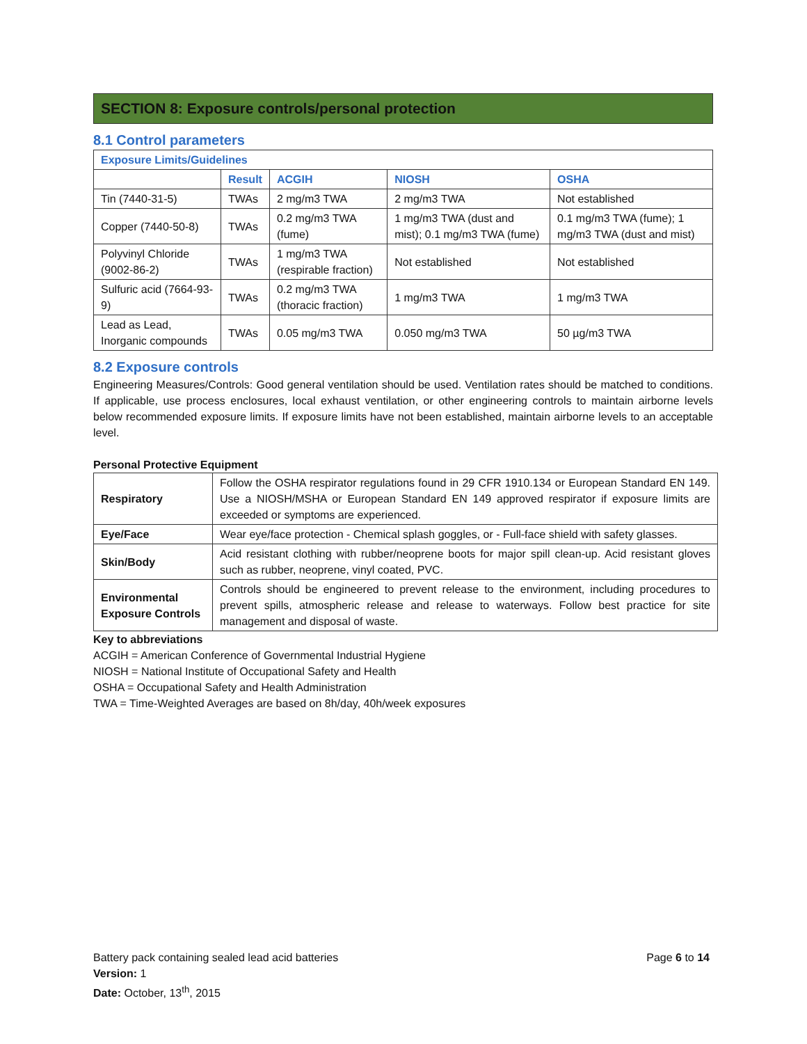SECTION 8: Exposure controls/personal protection
8.1 Control parameters
| Exposure Limits/Guidelines | | | | |
| --- | --- | --- | --- | --- |
| | Result | ACGIH | NIOSH | OSHA |
| Tin (7440-31-5) | TWAs | 2 mg/m3 TWA | 2 mg/m3 TWA | Not established |
| Copper (7440-50-8) | TWAs | 0.2 mg/m3 TWA (fume) | 1 mg/m3 TWA (dust and mist); 0.1 mg/m3 TWA (fume) | 0.1 mg/m3 TWA (fume); 1 mg/m3 TWA (dust and mist) |
| Polyvinyl Chloride (9002-86-2) | TWAs | 1 mg/m3 TWA (respirable fraction) | Not established | Not established |
| Sulfuric acid (7664-93-9) | TWAs | 0.2 mg/m3 TWA (thoracic fraction) | 1 mg/m3 TWA | 1 mg/m3 TWA |
| Lead as Lead, Inorganic compounds | TWAs | 0.05 mg/m3 TWA | 0.050 mg/m3 TWA | 50 µg/m3 TWA |
8.2 Exposure controls
Engineering Measures/Controls: Good general ventilation should be used. Ventilation rates should be matched to conditions. If applicable, use process enclosures, local exhaust ventilation, or other engineering controls to maintain airborne levels below recommended exposure limits. If exposure limits have not been established, maintain airborne levels to an acceptable level.
Personal Protective Equipment
| Respiratory | Follow the OSHA respirator regulations found in 29 CFR 1910.134 or European Standard EN 149. Use a NIOSH/MSHA or European Standard EN 149 approved respirator if exposure limits are exceeded or symptoms are experienced. |
| Eye/Face | Wear eye/face protection - Chemical splash goggles, or - Full-face shield with safety glasses. |
| Skin/Body | Acid resistant clothing with rubber/neoprene boots for major spill clean-up. Acid resistant gloves such as rubber, neoprene, vinyl coated, PVC. |
| Environmental Exposure Controls | Controls should be engineered to prevent release to the environment, including procedures to prevent spills, atmospheric release and release to waterways. Follow best practice for site management and disposal of waste. |
Key to abbreviations
ACGIH = American Conference of Governmental Industrial Hygiene
NIOSH = National Institute of Occupational Safety and Health
OSHA = Occupational Safety and Health Administration
TWA = Time-Weighted Averages are based on 8h/day, 40h/week exposures
Battery pack containing sealed lead acid batteries Page 6 to 14
Version: 1
Date: October, 13<sup>th</sup>, 2015